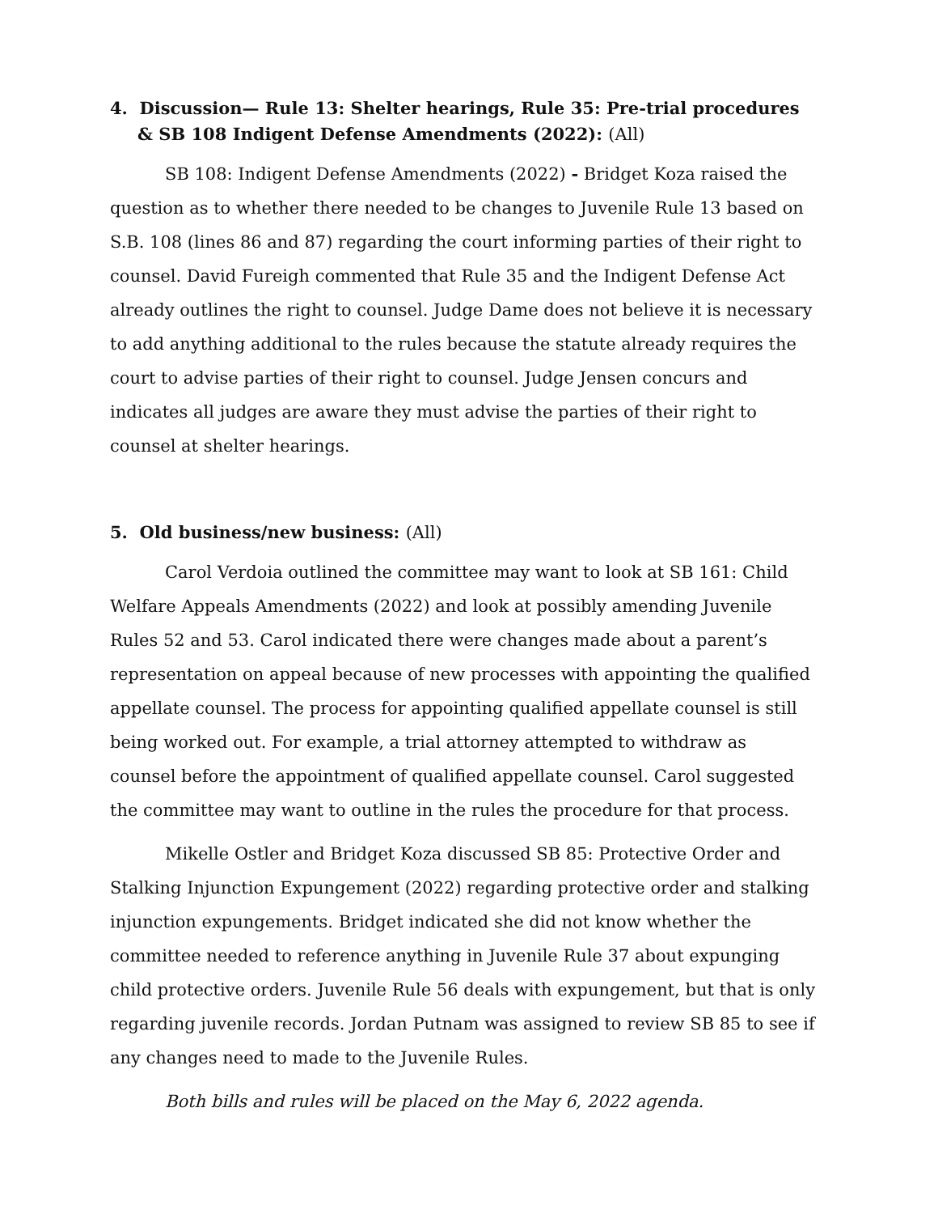4. Discussion— Rule 13: Shelter hearings, Rule 35: Pre-trial procedures & SB 108 Indigent Defense Amendments (2022): (All)
SB 108: Indigent Defense Amendments (2022) - Bridget Koza raised the question as to whether there needed to be changes to Juvenile Rule 13 based on S.B. 108 (lines 86 and 87) regarding the court informing parties of their right to counsel. David Fureigh commented that Rule 35 and the Indigent Defense Act already outlines the right to counsel. Judge Dame does not believe it is necessary to add anything additional to the rules because the statute already requires the court to advise parties of their right to counsel. Judge Jensen concurs and indicates all judges are aware they must advise the parties of their right to counsel at shelter hearings.
5. Old business/new business: (All)
Carol Verdoia outlined the committee may want to look at SB 161: Child Welfare Appeals Amendments (2022) and look at possibly amending Juvenile Rules 52 and 53. Carol indicated there were changes made about a parent’s representation on appeal because of new processes with appointing the qualified appellate counsel. The process for appointing qualified appellate counsel is still being worked out. For example, a trial attorney attempted to withdraw as counsel before the appointment of qualified appellate counsel. Carol suggested the committee may want to outline in the rules the procedure for that process.
Mikelle Ostler and Bridget Koza discussed SB 85: Protective Order and Stalking Injunction Expungement (2022) regarding protective order and stalking injunction expungements. Bridget indicated she did not know whether the committee needed to reference anything in Juvenile Rule 37 about expunging child protective orders. Juvenile Rule 56 deals with expungement, but that is only regarding juvenile records. Jordan Putnam was assigned to review SB 85 to see if any changes need to made to the Juvenile Rules.
Both bills and rules will be placed on the May 6, 2022 agenda.